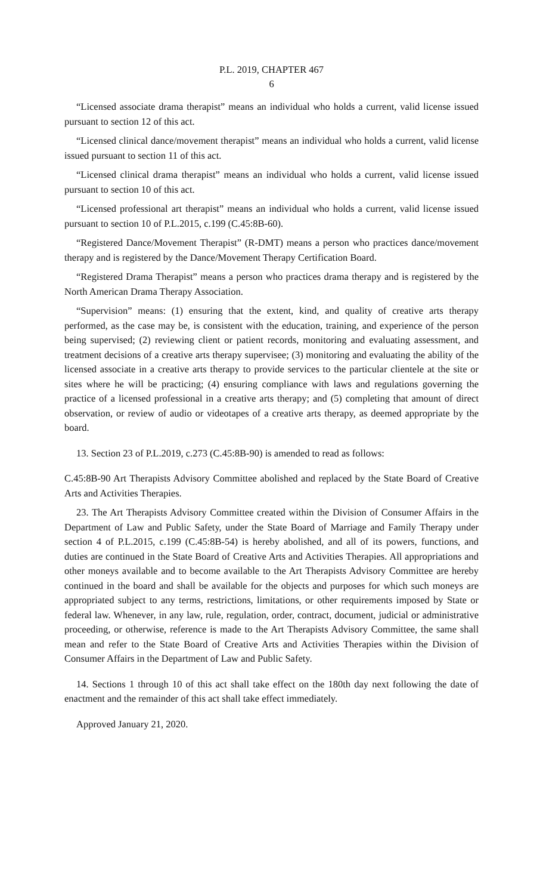P.L. 2019, CHAPTER 467
6
“Licensed associate drama therapist” means an individual who holds a current, valid license issued pursuant to section 12 of this act.
“Licensed clinical dance/movement therapist” means an individual who holds a current, valid license issued pursuant to section 11 of this act.
“Licensed clinical drama therapist” means an individual who holds a current, valid license issued pursuant to section 10 of this act.
“Licensed professional art therapist” means an individual who holds a current, valid license issued pursuant to section 10 of P.L.2015, c.199 (C.45:8B-60).
“Registered Dance/Movement Therapist” (R-DMT) means a person who practices dance/movement therapy and is registered by the Dance/Movement Therapy Certification Board.
“Registered Drama Therapist” means a person who practices drama therapy and is registered by the North American Drama Therapy Association.
“Supervision” means: (1) ensuring that the extent, kind, and quality of creative arts therapy performed, as the case may be, is consistent with the education, training, and experience of the person being supervised; (2) reviewing client or patient records, monitoring and evaluating assessment, and treatment decisions of a creative arts therapy supervisee; (3) monitoring and evaluating the ability of the licensed associate in a creative arts therapy to provide services to the particular clientele at the site or sites where he will be practicing; (4) ensuring compliance with laws and regulations governing the practice of a licensed professional in a creative arts therapy; and (5) completing that amount of direct observation, or review of audio or videotapes of a creative arts therapy, as deemed appropriate by the board.
13. Section 23 of P.L.2019, c.273 (C.45:8B-90) is amended to read as follows:
C.45:8B-90 Art Therapists Advisory Committee abolished and replaced by the State Board of Creative Arts and Activities Therapies.
23. The Art Therapists Advisory Committee created within the Division of Consumer Affairs in the Department of Law and Public Safety, under the State Board of Marriage and Family Therapy under section 4 of P.L.2015, c.199 (C.45:8B-54) is hereby abolished, and all of its powers, functions, and duties are continued in the State Board of Creative Arts and Activities Therapies. All appropriations and other moneys available and to become available to the Art Therapists Advisory Committee are hereby continued in the board and shall be available for the objects and purposes for which such moneys are appropriated subject to any terms, restrictions, limitations, or other requirements imposed by State or federal law. Whenever, in any law, rule, regulation, order, contract, document, judicial or administrative proceeding, or otherwise, reference is made to the Art Therapists Advisory Committee, the same shall mean and refer to the State Board of Creative Arts and Activities Therapies within the Division of Consumer Affairs in the Department of Law and Public Safety.
14. Sections 1 through 10 of this act shall take effect on the 180th day next following the date of enactment and the remainder of this act shall take effect immediately.
Approved January 21, 2020.